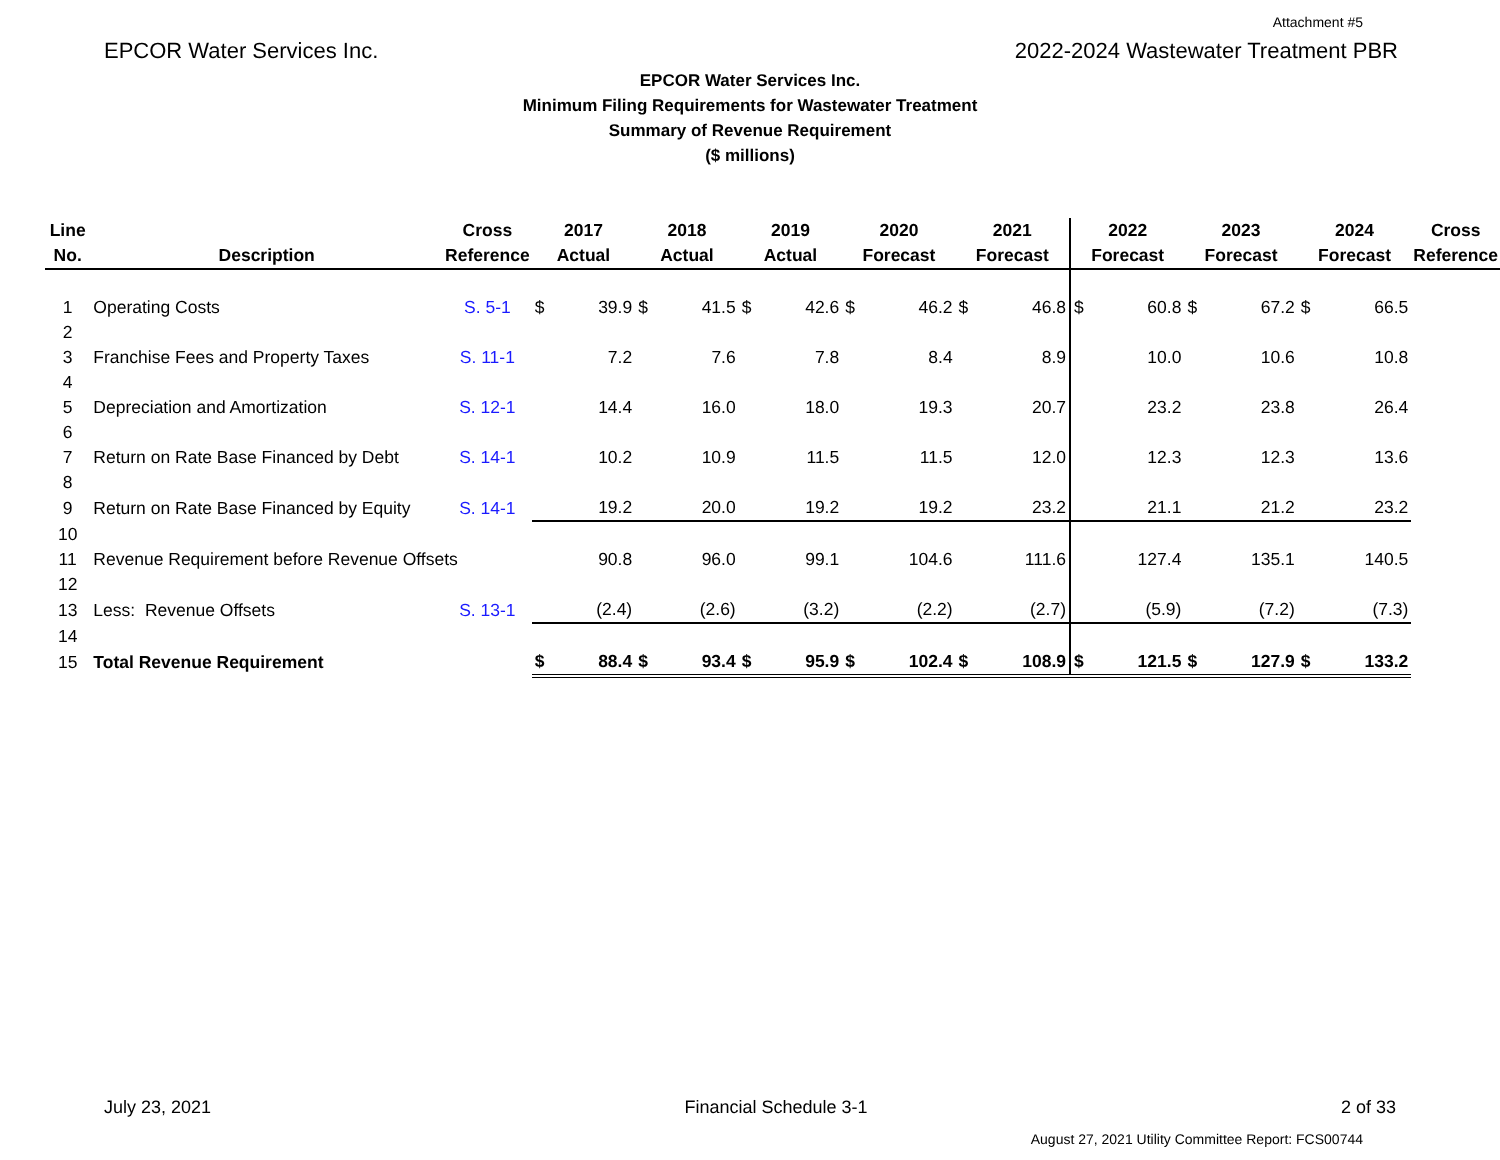Attachment #5
EPCOR Water Services Inc. 2022-2024 Wastewater Treatment PBR
EPCOR Water Services Inc.
Minimum Filing Requirements for Wastewater Treatment
Summary of Revenue Requirement
($ millions)
| Line No. | Description | Cross Reference | 2017 Actual | | 2018 Actual | | 2019 Actual | | 2020 Forecast | | 2021 Forecast | | 2022 Forecast | | 2023 Forecast | | 2024 Forecast | | Cross Reference |
| --- | --- | --- | --- | --- | --- | --- | --- | --- | --- | --- | --- | --- | --- | --- | --- | --- | --- | --- | --- |
| 1 | Operating Costs | S. 5-1 | $ | 39.9 | $ | 41.5 | $ | 42.6 | $ | 46.2 | $ | 46.8 | $ | 60.8 | $ | 67.2 | $ | 66.5 | |
| 2 | | | | | | | | | | | | | | | | | | | |
| 3 | Franchise Fees and Property Taxes | S. 11-1 | | 7.2 | | 7.6 | | 7.8 | | 8.4 | | 8.9 | | 10.0 | | 10.6 | | 10.8 | |
| 4 | | | | | | | | | | | | | | | | | | | |
| 5 | Depreciation and Amortization | S. 12-1 | | 14.4 | | 16.0 | | 18.0 | | 19.3 | | 20.7 | | 23.2 | | 23.8 | | 26.4 | |
| 6 | | | | | | | | | | | | | | | | | | | |
| 7 | Return on Rate Base Financed by Debt | S. 14-1 | | 10.2 | | 10.9 | | 11.5 | | 11.5 | | 12.0 | | 12.3 | | 12.3 | | 13.6 | |
| 8 | | | | | | | | | | | | | | | | | | | |
| 9 | Return on Rate Base Financed by Equity | S. 14-1 | | 19.2 | | 20.0 | | 19.2 | | 19.2 | | 23.2 | | 21.1 | | 21.2 | | 23.2 | |
| 10 | | | | | | | | | | | | | | | | | | | |
| 11 | Revenue Requirement before Revenue Offsets | | | 90.8 | | 96.0 | | 99.1 | | 104.6 | | 111.6 | | 127.4 | | 135.1 | | 140.5 | |
| 12 | | | | | | | | | | | | | | | | | | | |
| 13 | Less: Revenue Offsets | S. 13-1 | | (2.4) | | (2.6) | | (3.2) | | (2.2) | | (2.7) | | (5.9) | | (7.2) | | (7.3) | |
| 14 | | | | | | | | | | | | | | | | | | | |
| 15 | Total Revenue Requirement | | $ | 88.4 | $ | 93.4 | $ | 95.9 | $ | 102.4 | $ | 108.9 | $ | 121.5 | $ | 127.9 | $ | 133.2 | |
July 23, 2021 Financial Schedule 3-1 2 of 33
August 27, 2021 Utility Committee Report: FCS00744